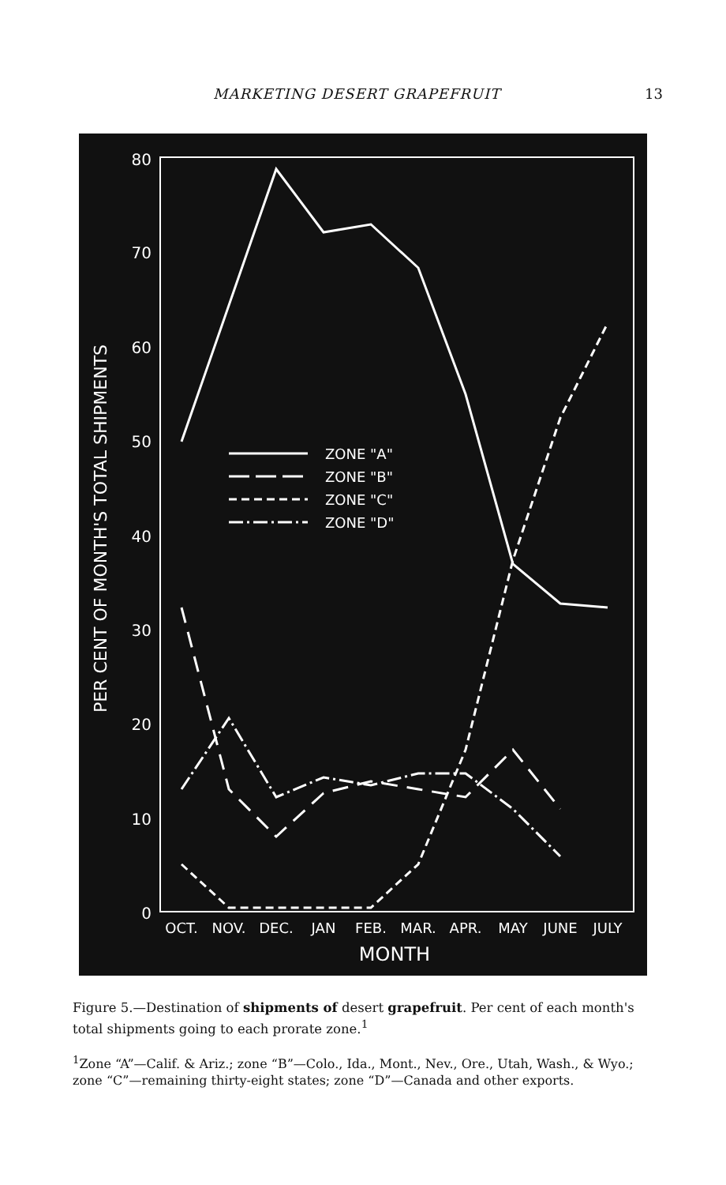MARKETING DESERT GRAPEFRUIT 13
80
70
60
50
40
30
20
10
0
PER CENT OF MONTH'S TOTAL SHIPMENTS
OCT.
NOV.
DEC.
JAN
FEB.
MAR.
APR.
MAY
JUNE
JULY
MONTH
ZONE "A"
ZONE "B"
ZONE "C"
ZONE "D"
Figure 5.—Destination of shipments of desert grapefruit. Per cent of each month's total shipments going to each prorate zone.<sup>1</sup>
<sup>1</sup> Zone “A”—Calif. & Ariz.; zone “B”—Colo., Ida., Mont., Nev., Ore., Utah, Wash., & Wyo.; zone “C”—remaining thirty-eight states; zone “D”—Canada and other exports.